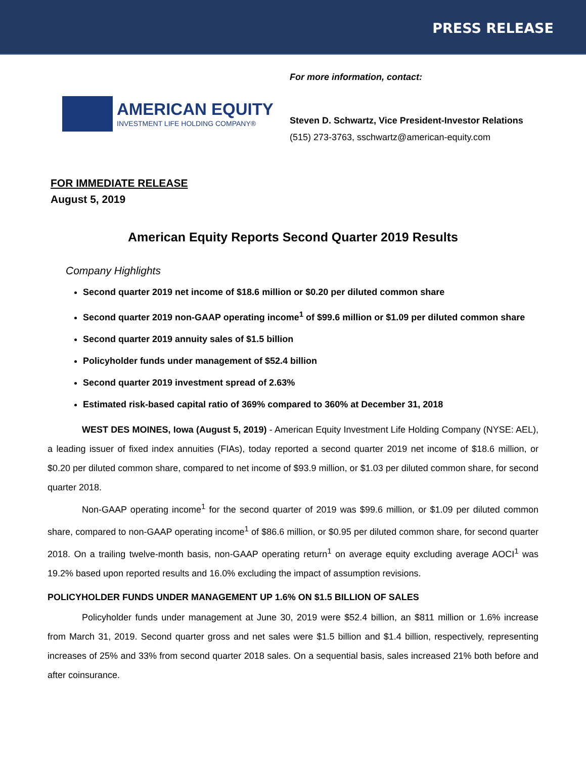PRESS RELEASE
AMERICAN EQUITY
INVESTMENT LIFE HOLDING COMPANY®
For more information, contact:
Steven D. Schwartz, Vice President-Investor Relations
(515) 273-3763, sschwartz@american-equity.com
FOR IMMEDIATE RELEASE
August 5, 2019
American Equity Reports Second Quarter 2019 Results
Company Highlights
Second quarter 2019 net income of $18.6 million or $0.20 per diluted common share
Second quarter 2019 non-GAAP operating income<sup>1</sup> of $99.6 million or $1.09 per diluted common share
Second quarter 2019 annuity sales of $1.5 billion
Policyholder funds under management of $52.4 billion
Second quarter 2019 investment spread of 2.63%
Estimated risk-based capital ratio of 369% compared to 360% at December 31, 2018
WEST DES MOINES, Iowa (August 5, 2019) - American Equity Investment Life Holding Company (NYSE: AEL), a leading issuer of fixed index annuities (FIAs), today reported a second quarter 2019 net income of $18.6 million, or $0.20 per diluted common share, compared to net income of $93.9 million, or $1.03 per diluted common share, for second quarter 2018.
Non-GAAP operating income<sup>1</sup> for the second quarter of 2019 was $99.6 million, or $1.09 per diluted common share, compared to non-GAAP operating income<sup>1</sup> of $86.6 million, or $0.95 per diluted common share, for second quarter 2018. On a trailing twelve-month basis, non-GAAP operating return<sup>1</sup> on average equity excluding average AOCI<sup>1</sup> was 19.2% based upon reported results and 16.0% excluding the impact of assumption revisions.
POLICYHOLDER FUNDS UNDER MANAGEMENT UP 1.6% ON $1.5 BILLION OF SALES
Policyholder funds under management at June 30, 2019 were $52.4 billion, an $811 million or 1.6% increase from March 31, 2019. Second quarter gross and net sales were $1.5 billion and $1.4 billion, respectively, representing increases of 25% and 33% from second quarter 2018 sales. On a sequential basis, sales increased 21% both before and after coinsurance.